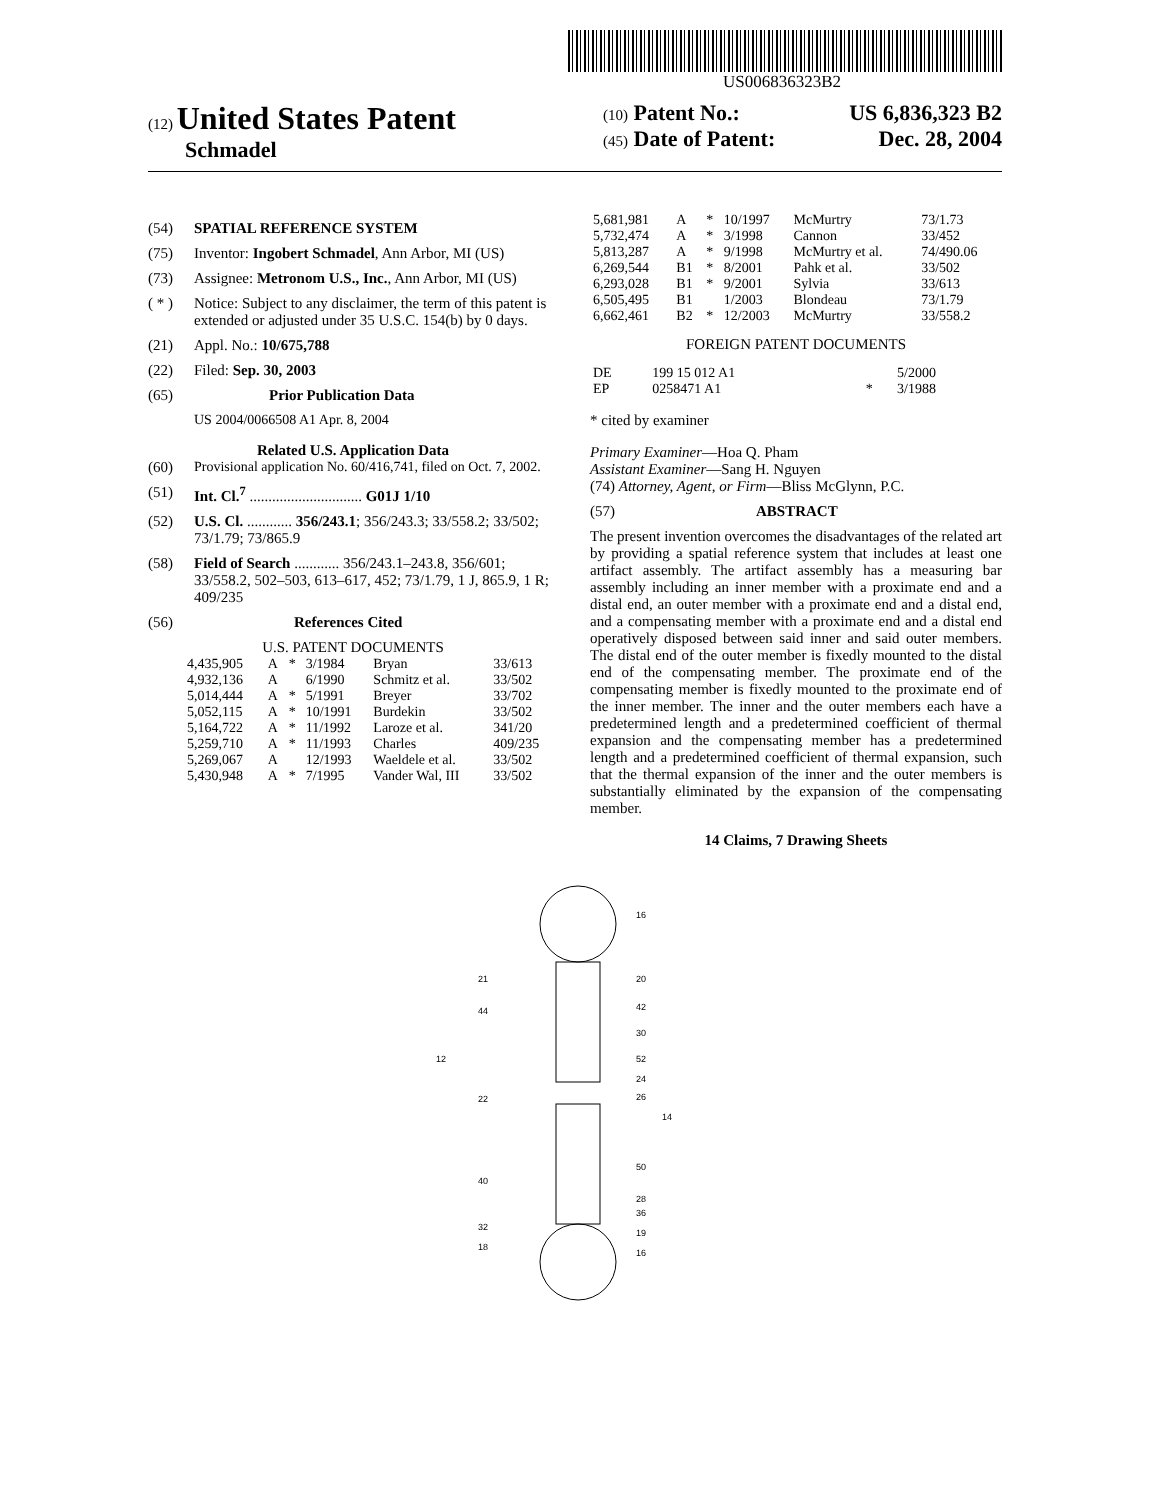US006836323B2
(12) United States Patent
Schmadel
(10) Patent No.: US 6,836,323 B2
(45) Date of Patent: Dec. 28, 2004
(54) SPATIAL REFERENCE SYSTEM
(75) Inventor: Ingobert Schmadel, Ann Arbor, MI (US)
(73) Assignee: Metronom U.S., Inc., Ann Arbor, MI (US)
( * ) Notice: Subject to any disclaimer, the term of this patent is extended or adjusted under 35 U.S.C. 154(b) by 0 days.
(21) Appl. No.: 10/675,788
(22) Filed: Sep. 30, 2003
(65) Prior Publication Data
US 2004/0066508 A1 Apr. 8, 2004
Related U.S. Application Data
(60) Provisional application No. 60/416,741, filed on Oct. 7, 2002.
(51) Int. Cl.<sup>7</sup> .............................. G01J 1/10
(52) U.S. Cl. ............ 356/243.1; 356/243.3; 33/558.2; 33/502; 73/1.79; 73/865.9
(58) Field of Search ............ 356/243.1–243.8, 356/601; 33/558.2, 502–503, 613–617, 452; 73/1.79, 1 J, 865.9, 1 R; 409/235
(56) References Cited
U.S. PATENT DOCUMENTS
| 4,435,905 | A | * | 3/1984 | Bryan | 33/613 |
| 4,932,136 | A | | 6/1990 | Schmitz et al. | 33/502 |
| 5,014,444 | A | * | 5/1991 | Breyer | 33/702 |
| 5,052,115 | A | * | 10/1991 | Burdekin | 33/502 |
| 5,164,722 | A | * | 11/1992 | Laroze et al. | 341/20 |
| 5,259,710 | A | * | 11/1993 | Charles | 409/235 |
| 5,269,067 | A | | 12/1993 | Waeldele et al. | 33/502 |
| 5,430,948 | A | * | 7/1995 | Vander Wal, III | 33/502 |
| 5,681,981 | A | * | 10/1997 | McMurtry | 73/1.73 |
| 5,732,474 | A | * | 3/1998 | Cannon | 33/452 |
| 5,813,287 | A | * | 9/1998 | McMurtry et al. | 74/490.06 |
| 6,269,544 | B1 | * | 8/2001 | Pahk et al. | 33/502 |
| 6,293,028 | B1 | * | 9/2001 | Sylvia | 33/613 |
| 6,505,495 | B1 | | 1/2003 | Blondeau | 73/1.79 |
| 6,662,461 | B2 | * | 12/2003 | McMurtry | 33/558.2 |
FOREIGN PATENT DOCUMENTS
| DE | 199 15 012 A1 | | 5/2000 |
| EP | 0258471 A1 | * | 3/1988 |
* cited by examiner
Primary Examiner—Hoa Q. Pham
Assistant Examiner—Sang H. Nguyen
(74) Attorney, Agent, or Firm—Bliss McGlynn, P.C.
(57) ABSTRACT
The present invention overcomes the disadvantages of the related art by providing a spatial reference system that includes at least one artifact assembly. The artifact assembly has a measuring bar assembly including an inner member with a proximate end and a distal end, an outer member with a proximate end and a distal end, and a compensating member with a proximate end and a distal end operatively disposed between said inner and said outer members. The distal end of the outer member is fixedly mounted to the distal end of the compensating member. The proximate end of the compensating member is fixedly mounted to the proximate end of the inner member. The inner and the outer members each have a predetermined length and a predetermined coefficient of thermal expansion and the compensating member has a predetermined length and a predetermined coefficient of thermal expansion, such that the thermal expansion of the inner and the outer members is substantially eliminated by the expansion of the compensating member.
14 Claims, 7 Drawing Sheets
16
21
20
44
42
30
12
52
24
22
26
14
50
40
28
36
32
19
18
16